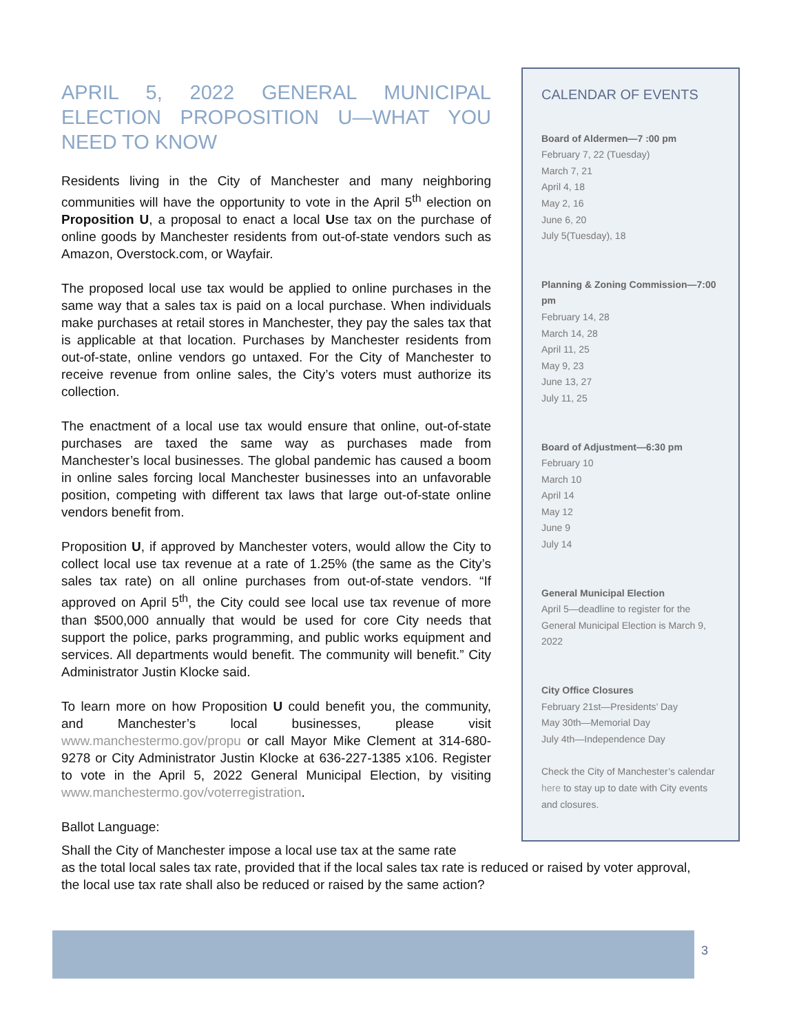APRIL 5, 2022 GENERAL MUNICIPAL ELECTION PROPOSITION U—WHAT YOU NEED TO KNOW
Residents living in the City of Manchester and many neighboring communities will have the opportunity to vote in the April 5<sup>th</sup> election on Proposition U, a proposal to enact a local Use tax on the purchase of online goods by Manchester residents from out-of-state vendors such as Amazon, Overstock.com, or Wayfair.
The proposed local use tax would be applied to online purchases in the same way that a sales tax is paid on a local purchase. When individuals make purchases at retail stores in Manchester, they pay the sales tax that is applicable at that location. Purchases by Manchester residents from out-of-state, online vendors go untaxed. For the City of Manchester to receive revenue from online sales, the City’s voters must authorize its collection.
The enactment of a local use tax would ensure that online, out-of-state purchases are taxed the same way as purchases made from Manchester’s local businesses. The global pandemic has caused a boom in online sales forcing local Manchester businesses into an unfavorable position, competing with different tax laws that large out-of-state online vendors benefit from.
Proposition U, if approved by Manchester voters, would allow the City to collect local use tax revenue at a rate of 1.25% (the same as the City’s sales tax rate) on all online purchases from out-of-state vendors. “If approved on April 5<sup>th</sup>, the City could see local use tax revenue of more than $500,000 annually that would be used for core City needs that support the police, parks programming, and public works equipment and services. All departments would benefit. The community will benefit.” City Administrator Justin Klocke said.
To learn more on how Proposition U could benefit you, the community, and Manchester’s local businesses, please visit www.manchestermo.gov/propu or call Mayor Mike Clement at 314-680-9278 or City Administrator Justin Klocke at 636-227-1385 x106. Register to vote in the April 5, 2022 General Municipal Election, by visiting www.manchestermo.gov/voterregistration.
Ballot Language:
CALENDAR OF EVENTS
Board of Aldermen—7 :00 pm
February 7, 22 (Tuesday)
March 7, 21
April 4, 18
May 2, 16
June 6, 20
July 5(Tuesday), 18
Planning & Zoning Commission—7:00 pm
February 14, 28
March 14, 28
April 11, 25
May 9, 23
June 13, 27
July 11, 25
Board of Adjustment—6:30 pm
February 10
March 10
April 14
May 12
June 9
July 14
General Municipal Election
April 5—deadline to register for the General Municipal Election is March 9, 2022
City Office Closures
February 21st—Presidents’ Day
May 30th—Memorial Day
July 4th—Independence Day
Check the City of Manchester’s calendar here to stay up to date with City events and closures.
Shall the City of Manchester impose a local use tax at the same rate
as the total local sales tax rate, provided that if the local sales tax rate is reduced or raised by voter approval, the local use tax rate shall also be reduced or raised by the same action?
3